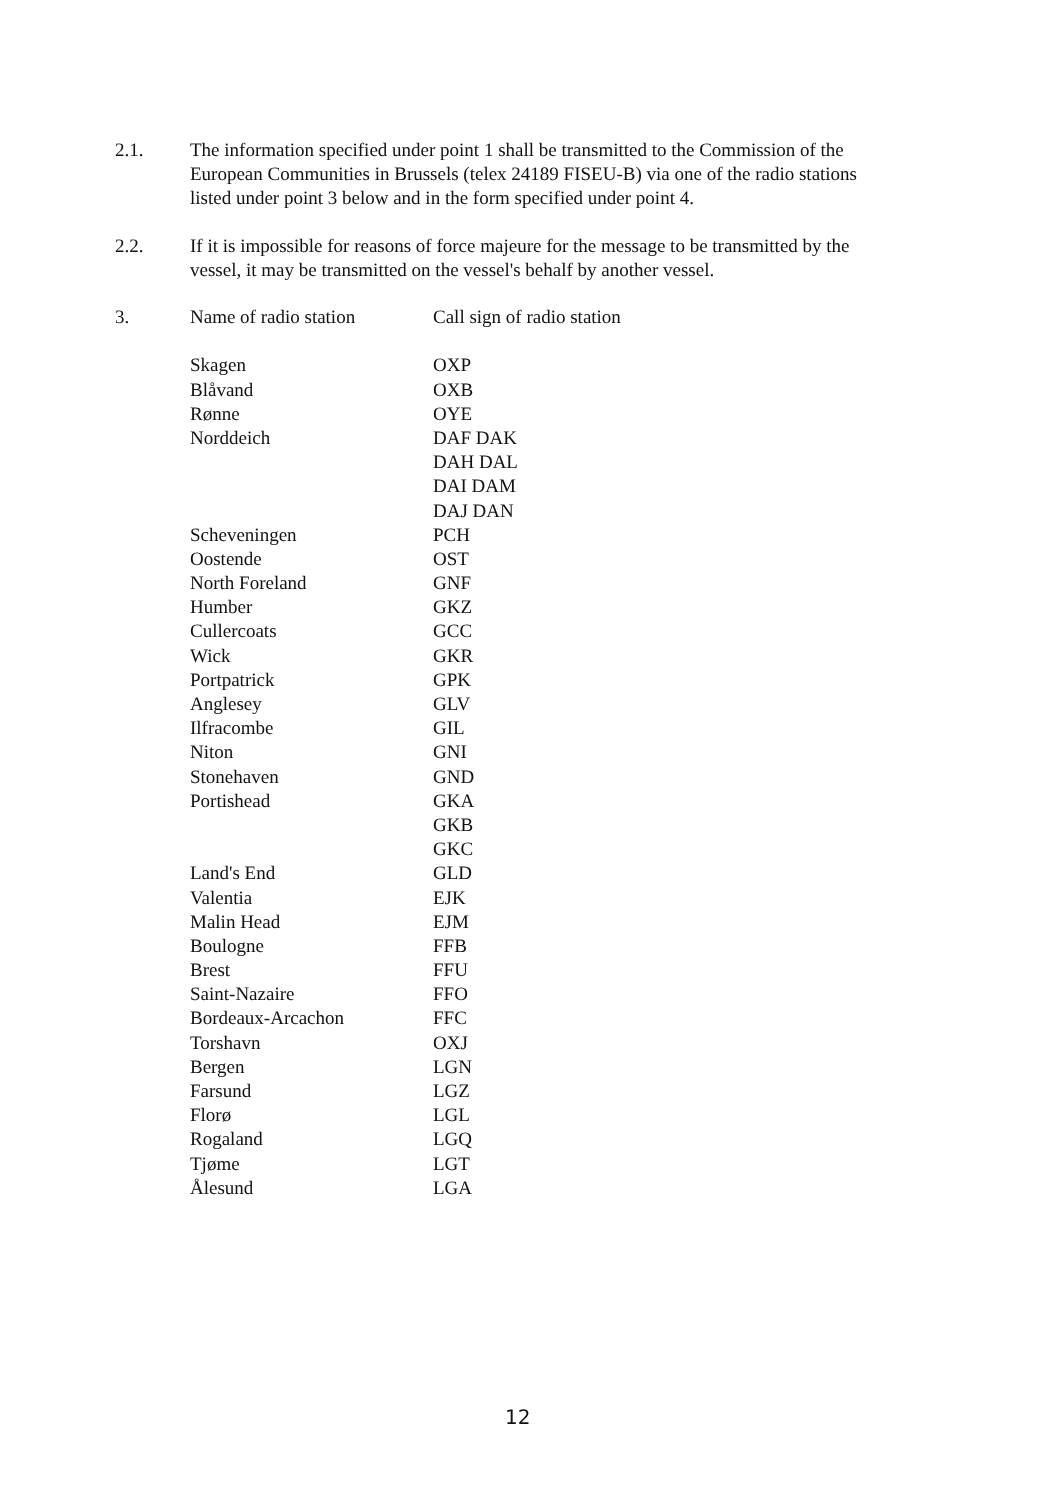2.1. The information specified under point 1 shall be transmitted to the Commission of the European Communities in Brussels (telex 24189 FISEU-B) via one of the radio stations listed under point 3 below and in the form specified under point 4.
2.2. If it is impossible for reasons of force majeure for the message to be transmitted by the vessel, it may be transmitted on the vessel's behalf by another vessel.
3.
| Name of radio station | Call sign of radio station |
| Skagen | OXP |
| Blåvand | OXB |
| Rønne | OYE |
| Norddeich | DAF DAK |
| | DAH DAL |
| | DAI DAM |
| | DAJ DAN |
| Scheveningen | PCH |
| Oostende | OST |
| North Foreland | GNF |
| Humber | GKZ |
| Cullercoats | GCC |
| Wick | GKR |
| Portpatrick | GPK |
| Anglesey | GLV |
| Ilfracombe | GIL |
| Niton | GNI |
| Stonehaven | GND |
| Portishead | GKA |
| | GKB |
| | GKC |
| Land's End | GLD |
| Valentia | EJK |
| Malin Head | EJM |
| Boulogne | FFB |
| Brest | FFU |
| Saint-Nazaire | FFO |
| Bordeaux-Arcachon | FFC |
| Torshavn | OXJ |
| Bergen | LGN |
| Farsund | LGZ |
| Florø | LGL |
| Rogaland | LGQ |
| Tjøme | LGT |
| Ålesund | LGA |
12